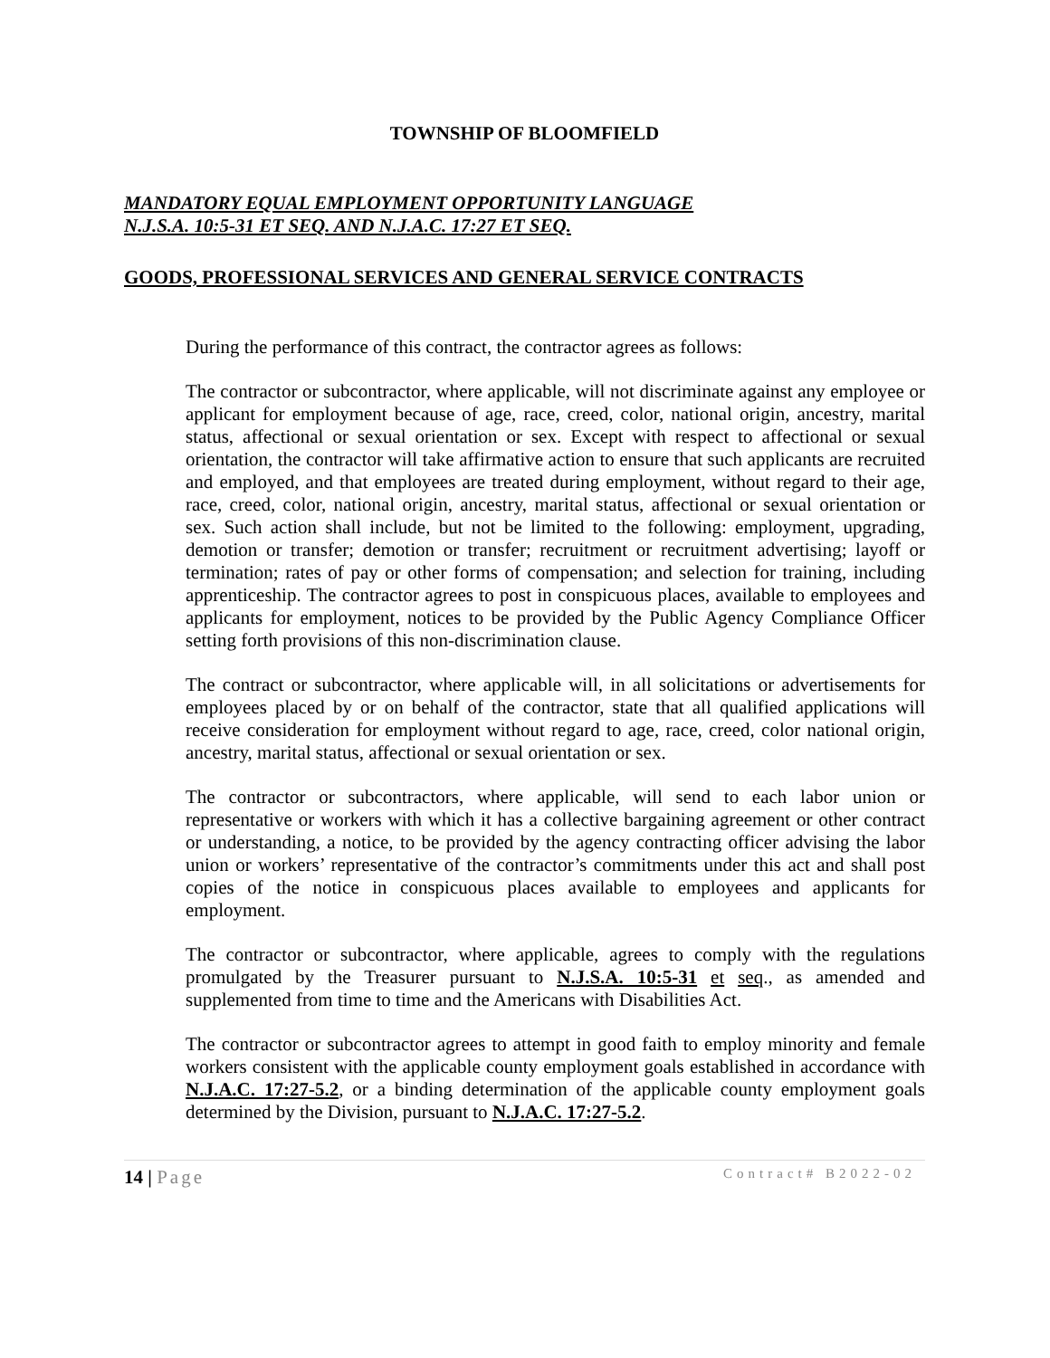TOWNSHIP OF BLOOMFIELD
MANDATORY EQUAL EMPLOYMENT OPPORTUNITY LANGUAGE
N.J.S.A. 10:5-31 ET SEQ. AND N.J.A.C. 17:27 ET SEQ.
GOODS, PROFESSIONAL SERVICES AND GENERAL SERVICE CONTRACTS
During the performance of this contract, the contractor agrees as follows:
The contractor or subcontractor, where applicable, will not discriminate against any employee or applicant for employment because of age, race, creed, color, national origin, ancestry, marital status, affectional or sexual orientation or sex. Except with respect to affectional or sexual orientation, the contractor will take affirmative action to ensure that such applicants are recruited and employed, and that employees are treated during employment, without regard to their age, race, creed, color, national origin, ancestry, marital status, affectional or sexual orientation or sex. Such action shall include, but not be limited to the following: employment, upgrading, demotion or transfer; demotion or transfer; recruitment or recruitment advertising; layoff or termination; rates of pay or other forms of compensation; and selection for training, including apprenticeship. The contractor agrees to post in conspicuous places, available to employees and applicants for employment, notices to be provided by the Public Agency Compliance Officer setting forth provisions of this non-discrimination clause.
The contract or subcontractor, where applicable will, in all solicitations or advertisements for employees placed by or on behalf of the contractor, state that all qualified applications will receive consideration for employment without regard to age, race, creed, color national origin, ancestry, marital status, affectional or sexual orientation or sex.
The contractor or subcontractors, where applicable, will send to each labor union or representative or workers with which it has a collective bargaining agreement or other contract or understanding, a notice, to be provided by the agency contracting officer advising the labor union or workers’ representative of the contractor’s commitments under this act and shall post copies of the notice in conspicuous places available to employees and applicants for employment.
The contractor or subcontractor, where applicable, agrees to comply with the regulations promulgated by the Treasurer pursuant to N.J.S.A. 10:5-31 et seq., as amended and supplemented from time to time and the Americans with Disabilities Act.
The contractor or subcontractor agrees to attempt in good faith to employ minority and female workers consistent with the applicable county employment goals established in accordance with N.J.A.C. 17:27-5.2, or a binding determination of the applicable county employment goals determined by the Division, pursuant to N.J.A.C. 17:27-5.2.
14 | Page Contract# B2022-02